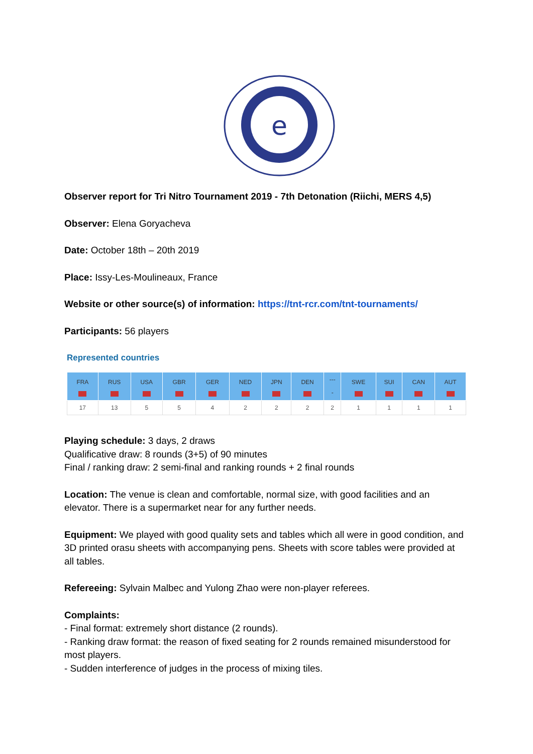e
Observer report for Tri Nitro Tournament 2019 - 7th Detonation (Riichi, MERS 4,5)
Observer: Elena Goryacheva
Date: October 18th – 20th 2019
Place: Issy-Les-Moulineaux, France
Website or other source(s) of information: https://tnt-rcr.com/tnt-tournaments/
Participants: 56 players
Represented countries
| FRA | RUS | USA | GBR | GER | NED | JPN | DEN | --- - | SWE | SUI | CAN | AUT |
| --- | --- | --- | --- | --- | --- | --- | --- | --- | --- | --- | --- | --- |
| 17 | 13 | 5 | 5 | 4 | 2 | 2 | 2 | 2 | 1 | 1 | 1 | 1 |
Playing schedule: 3 days, 2 draws
Qualificative draw: 8 rounds (3+5) of 90 minutes
Final / ranking draw: 2 semi-final and ranking rounds + 2 final rounds
Location: The venue is clean and comfortable, normal size, with good facilities and an elevator. There is a supermarket near for any further needs.
Equipment: We played with good quality sets and tables which all were in good condition, and 3D printed orasu sheets with accompanying pens. Sheets with score tables were provided at all tables.
Refereeing: Sylvain Malbec and Yulong Zhao were non-player referees.
Complaints:
- Final format: extremely short distance (2 rounds).
- Ranking draw format: the reason of fixed seating for 2 rounds remained misunderstood for most players.
- Sudden interference of judges in the process of mixing tiles.